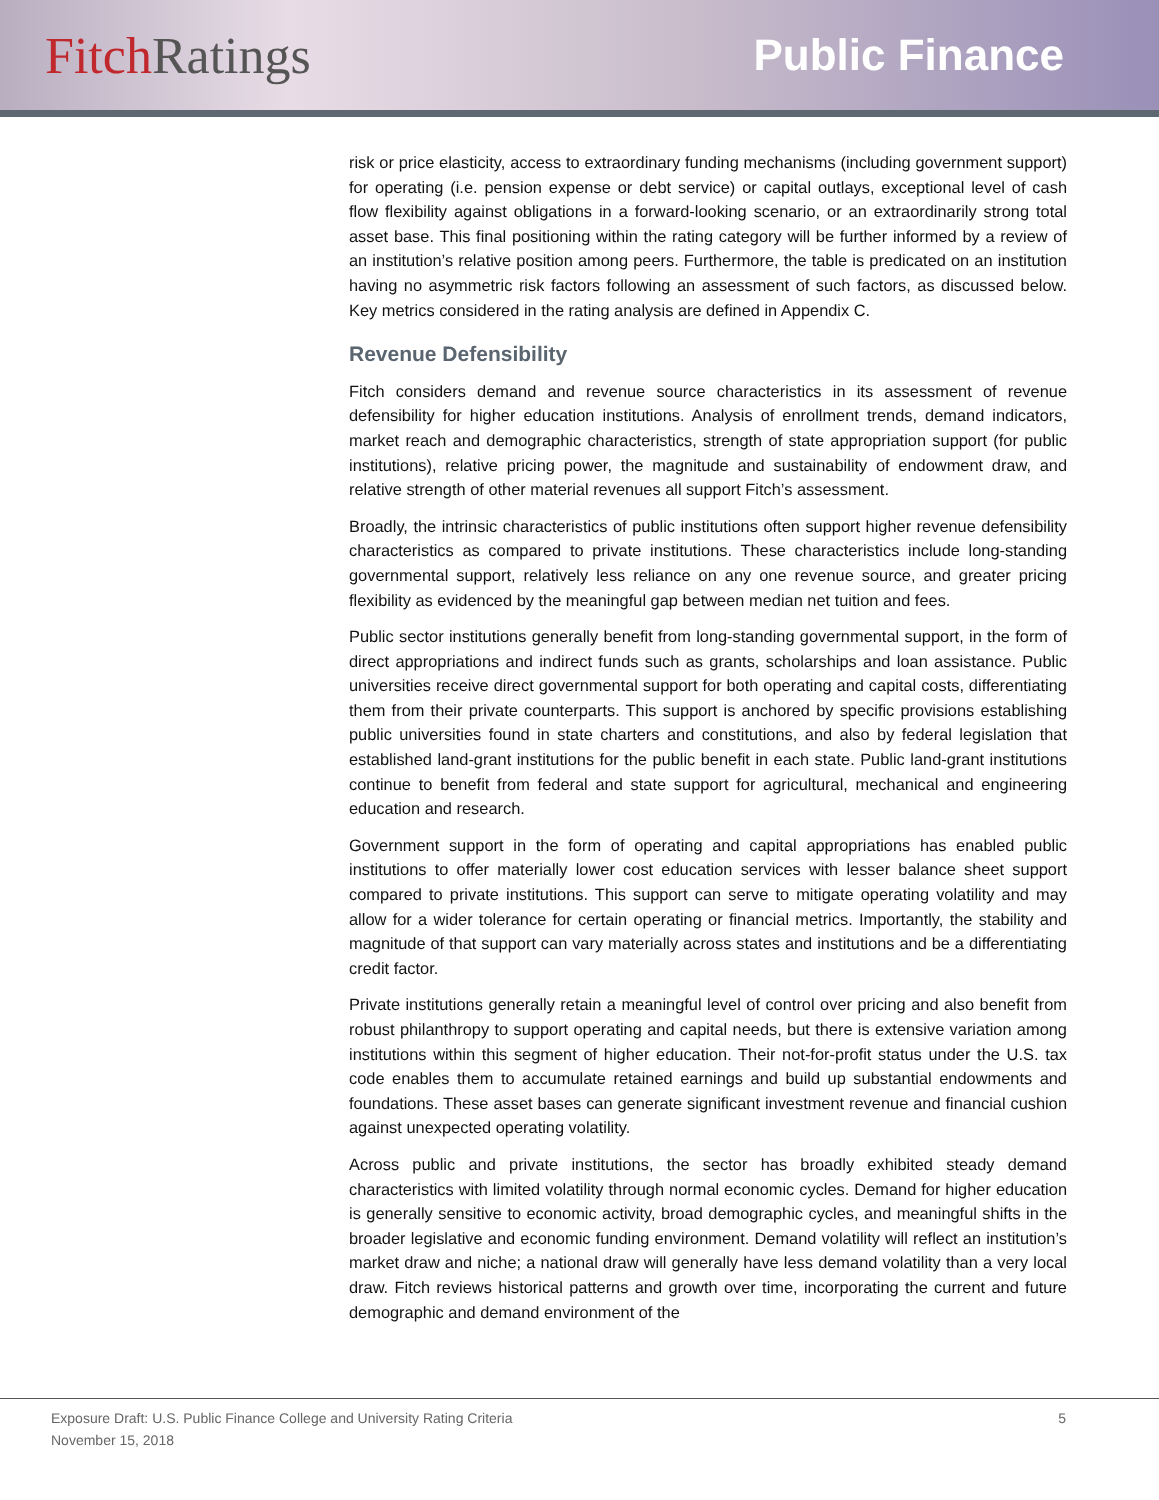Fitch Ratings
Public Finance
risk or price elasticity, access to extraordinary funding mechanisms (including government support) for operating (i.e. pension expense or debt service) or capital outlays, exceptional level of cash flow flexibility against obligations in a forward-looking scenario, or an extraordinarily strong total asset base. This final positioning within the rating category will be further informed by a review of an institution’s relative position among peers. Furthermore, the table is predicated on an institution having no asymmetric risk factors following an assessment of such factors, as discussed below. Key metrics considered in the rating analysis are defined in Appendix C.
Revenue Defensibility
Fitch considers demand and revenue source characteristics in its assessment of revenue defensibility for higher education institutions. Analysis of enrollment trends, demand indicators, market reach and demographic characteristics, strength of state appropriation support (for public institutions), relative pricing power, the magnitude and sustainability of endowment draw, and relative strength of other material revenues all support Fitch’s assessment.
Broadly, the intrinsic characteristics of public institutions often support higher revenue defensibility characteristics as compared to private institutions. These characteristics include long-standing governmental support, relatively less reliance on any one revenue source, and greater pricing flexibility as evidenced by the meaningful gap between median net tuition and fees.
Public sector institutions generally benefit from long-standing governmental support, in the form of direct appropriations and indirect funds such as grants, scholarships and loan assistance. Public universities receive direct governmental support for both operating and capital costs, differentiating them from their private counterparts. This support is anchored by specific provisions establishing public universities found in state charters and constitutions, and also by federal legislation that established land-grant institutions for the public benefit in each state. Public land-grant institutions continue to benefit from federal and state support for agricultural, mechanical and engineering education and research.
Government support in the form of operating and capital appropriations has enabled public institutions to offer materially lower cost education services with lesser balance sheet support compared to private institutions. This support can serve to mitigate operating volatility and may allow for a wider tolerance for certain operating or financial metrics. Importantly, the stability and magnitude of that support can vary materially across states and institutions and be a differentiating credit factor.
Private institutions generally retain a meaningful level of control over pricing and also benefit from robust philanthropy to support operating and capital needs, but there is extensive variation among institutions within this segment of higher education. Their not-for-profit status under the U.S. tax code enables them to accumulate retained earnings and build up substantial endowments and foundations. These asset bases can generate significant investment revenue and financial cushion against unexpected operating volatility.
Across public and private institutions, the sector has broadly exhibited steady demand characteristics with limited volatility through normal economic cycles. Demand for higher education is generally sensitive to economic activity, broad demographic cycles, and meaningful shifts in the broader legislative and economic funding environment. Demand volatility will reflect an institution’s market draw and niche; a national draw will generally have less demand volatility than a very local draw. Fitch reviews historical patterns and growth over time, incorporating the current and future demographic and demand environment of the
Exposure Draft: U.S. Public Finance College and University Rating Criteria 5
November 15, 2018